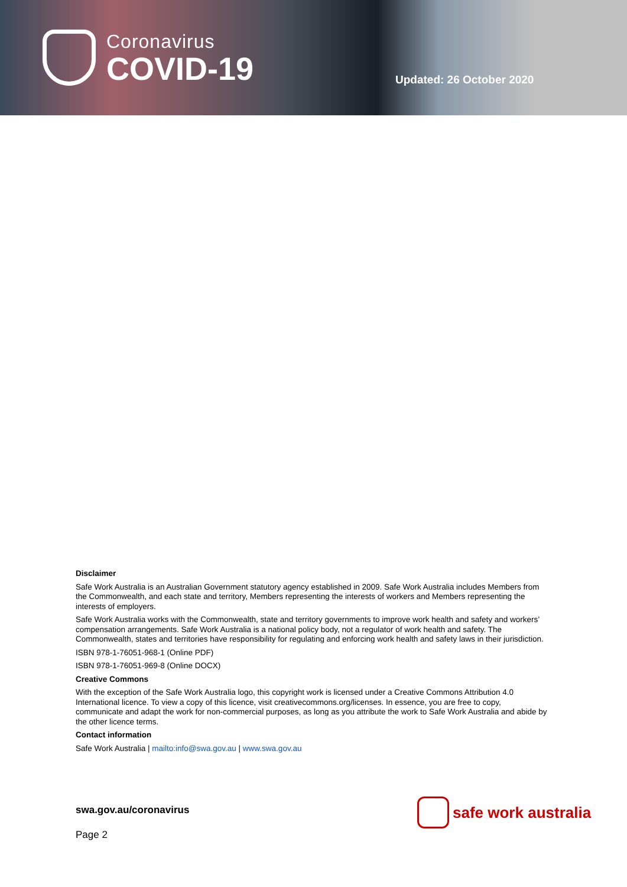Coronavirus
COVID-19
Updated: 26 October 2020
Disclaimer
Safe Work Australia is an Australian Government statutory agency established in 2009. Safe Work Australia includes Members from the Commonwealth, and each state and territory, Members representing the interests of workers and Members representing the interests of employers.
Safe Work Australia works with the Commonwealth, state and territory governments to improve work health and safety and workers’ compensation arrangements. Safe Work Australia is a national policy body, not a regulator of work health and safety. The Commonwealth, states and territories have responsibility for regulating and enforcing work health and safety laws in their jurisdiction.
ISBN 978-1-76051-968-1 (Online PDF)
ISBN 978-1-76051-969-8 (Online DOCX)
Creative Commons
With the exception of the Safe Work Australia logo, this copyright work is licensed under a Creative Commons Attribution 4.0 International licence. To view a copy of this licence, visit creativecommons.org/licenses. In essence, you are free to copy, communicate and adapt the work for non-commercial purposes, as long as you attribute the work to Safe Work Australia and abide by the other licence terms.
Contact information
Safe Work Australia | mailto:info@swa.gov.au | www.swa.gov.au
swa.gov.au/coronavirus safe work australia
Page 2